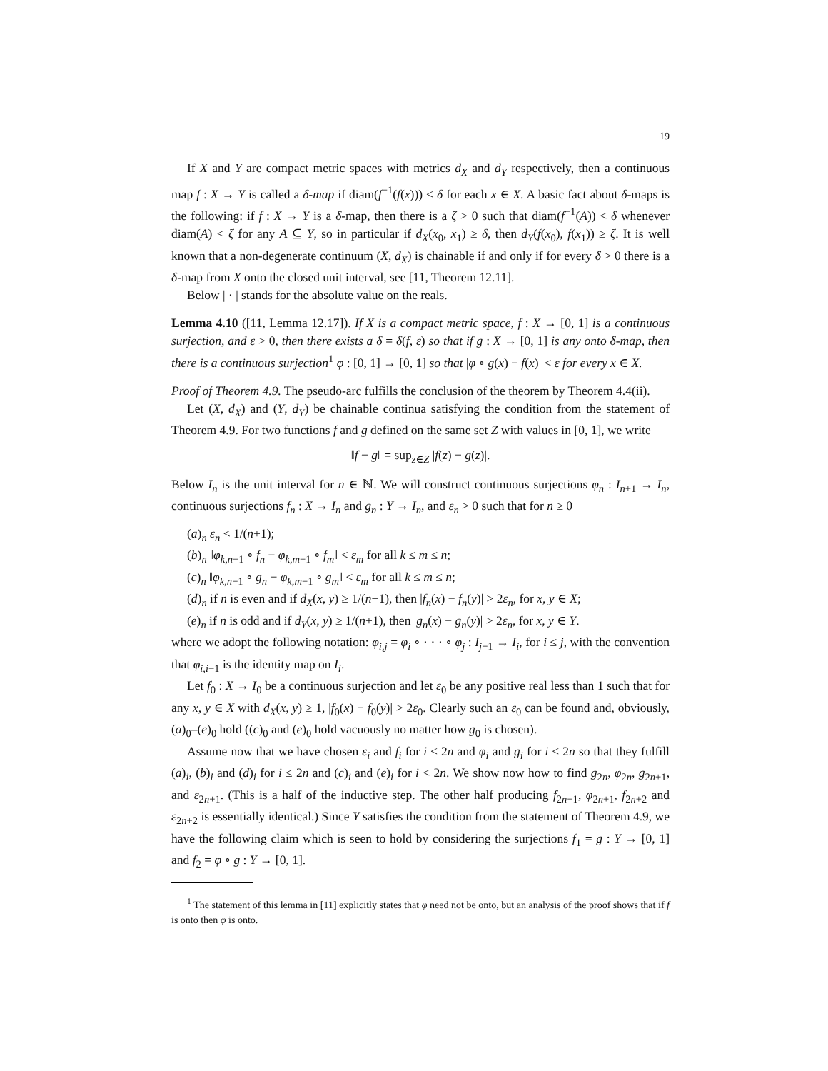19
If X and Y are compact metric spaces with metrics d<sub>X</sub> and d<sub>Y</sub> respectively, then a continuous map f : X → Y is called a δ-map if diam(f<sup>−1</sup>(f(x))) < δ for each x ∈ X. A basic fact about δ-maps is the following: if f : X → Y is a δ-map, then there is a ζ > 0 such that diam(f<sup>−1</sup>(A)) < δ whenever diam(A) < ζ for any A ⊆ Y, so in particular if d<sub>X</sub>(x<sub>0</sub>, x<sub>1</sub>) ≥ δ, then d<sub>Y</sub>(f(x<sub>0</sub>), f(x<sub>1</sub>)) ≥ ζ. It is well known that a non-degenerate continuum (X, d<sub>X</sub>) is chainable if and only if for every δ > 0 there is a δ-map from X onto the closed unit interval, see [11, Theorem 12.11].
Below | · | stands for the absolute value on the reals.
Lemma 4.10 ([11, Lemma 12.17]). If X is a compact metric space, f : X → [0, 1] is a continuous surjection, and ε > 0, then there exists a δ = δ(f, ε) so that if g : X → [0, 1] is any onto δ-map, then there is a continuous surjection<sup>1</sup> φ : [0, 1] → [0, 1] so that |φ ∘ g(x) − f(x)| < ε for every x ∈ X.
Proof of Theorem 4.9. The pseudo-arc fulfills the conclusion of the theorem by Theorem 4.4(ii).
Let (X, d<sub>X</sub>) and (Y, d<sub>Y</sub>) be chainable continua satisfying the condition from the statement of Theorem 4.9. For two functions f and g defined on the same set Z with values in [0, 1], we write
‖f − g‖ = sup<sub>z∈Z</sub> |f(z) − g(z)|.
Below I<sub>n</sub> is the unit interval for n ∈ ℕ. We will construct continuous surjections φ<sub>n</sub> : I<sub>n+1</sub> → I<sub>n</sub>, continuous surjections f<sub>n</sub> : X → I<sub>n</sub> and g<sub>n</sub> : Y → I<sub>n</sub>, and ε<sub>n</sub> > 0 such that for n ≥ 0
(a)<sub>n</sub> ε<sub>n</sub> < 1/(n+1);
(b)<sub>n</sub> ‖φ<sub>k,n−1</sub> ∘ f<sub>n</sub> − φ<sub>k,m−1</sub> ∘ f<sub>m</sub>‖ < ε<sub>m</sub> for all k ≤ m ≤ n;
(c)<sub>n</sub> ‖φ<sub>k,n−1</sub> ∘ g<sub>n</sub> − φ<sub>k,m−1</sub> ∘ g<sub>m</sub>‖ < ε<sub>m</sub> for all k ≤ m ≤ n;
(d)<sub>n</sub> if n is even and if d<sub>X</sub>(x, y) ≥ 1/(n+1), then |f<sub>n</sub>(x) − f<sub>n</sub>(y)| > 2ε<sub>n</sub>, for x, y ∈ X;
(e)<sub>n</sub> if n is odd and if d<sub>Y</sub>(x, y) ≥ 1/(n+1), then |g<sub>n</sub>(x) − g<sub>n</sub>(y)| > 2ε<sub>n</sub>, for x, y ∈ Y.
where we adopt the following notation: φ<sub>i,j</sub> = φ<sub>i</sub> ∘ · · · ∘ φ<sub>j</sub> : I<sub>j+1</sub> → I<sub>i</sub>, for i ≤ j, with the convention that φ<sub>i,i−1</sub> is the identity map on I<sub>i</sub>.
Let f<sub>0</sub> : X → I<sub>0</sub> be a continuous surjection and let ε<sub>0</sub> be any positive real less than 1 such that for any x, y ∈ X with d<sub>X</sub>(x, y) ≥ 1, |f<sub>0</sub>(x) − f<sub>0</sub>(y)| > 2ε<sub>0</sub>. Clearly such an ε<sub>0</sub> can be found and, obviously, (a)<sub>0</sub>–(e)<sub>0</sub> hold ((c)<sub>0</sub> and (e)<sub>0</sub> hold vacuously no matter how g<sub>0</sub> is chosen).
Assume now that we have chosen ε<sub>i</sub> and f<sub>i</sub> for i ≤ 2n and φ<sub>i</sub> and g<sub>i</sub> for i < 2n so that they fulfill (a)<sub>i</sub>, (b)<sub>i</sub> and (d)<sub>i</sub> for i ≤ 2n and (c)<sub>i</sub> and (e)<sub>i</sub> for i < 2n. We show now how to find g<sub>2n</sub>, φ<sub>2n</sub>, g<sub>2n+1</sub>, and ε<sub>2n+1</sub>. (This is a half of the inductive step. The other half producing f<sub>2n+1</sub>, φ<sub>2n+1</sub>, f<sub>2n+2</sub> and ε<sub>2n+2</sub> is essentially identical.) Since Y satisfies the condition from the statement of Theorem 4.9, we have the following claim which is seen to hold by considering the surjections f<sub>1</sub> = g : Y → [0, 1] and f<sub>2</sub> = φ ∘ g : Y → [0, 1].
<sup>1</sup> The statement of this lemma in [11] explicitly states that φ need not be onto, but an analysis of the proof shows that if f is onto then φ is onto.